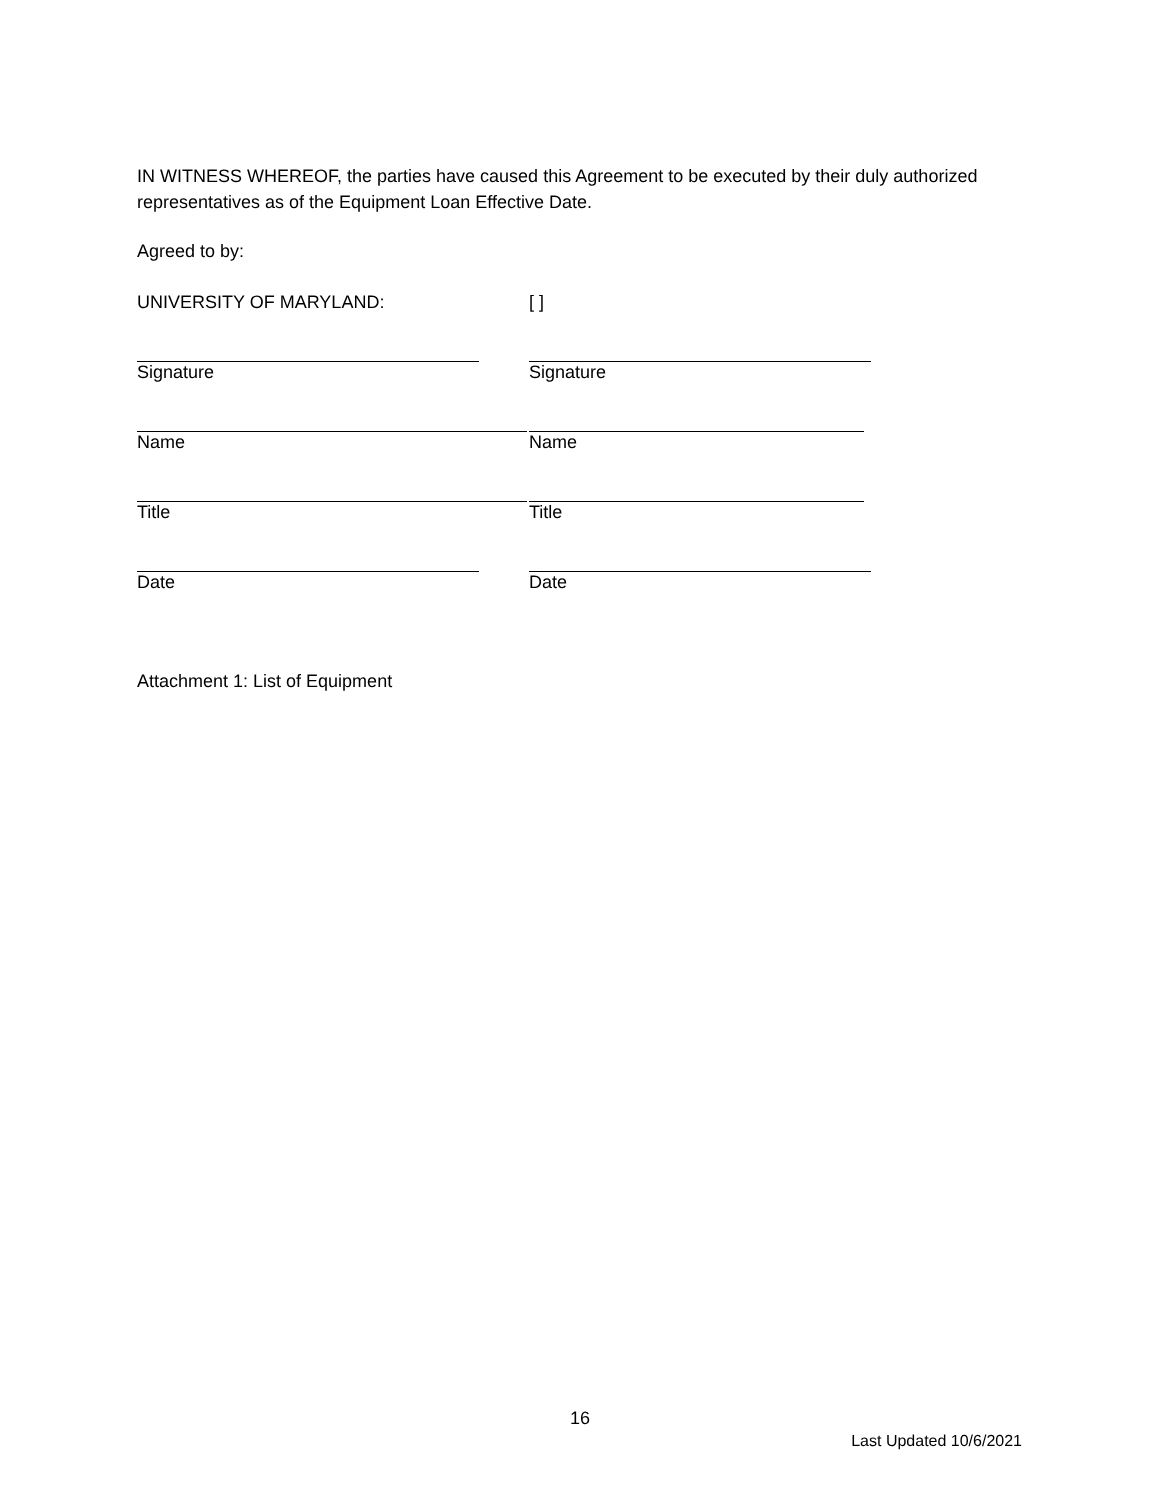IN WITNESS WHEREOF, the parties have caused this Agreement to be executed by their duly authorized representatives as of the Equipment Loan Effective Date.
Agreed to by:
UNIVERSITY OF MARYLAND: [ ]
Signature Signature
Name Name
Title Title
Date Date
Attachment 1: List of Equipment
16
Last Updated 10/6/2021